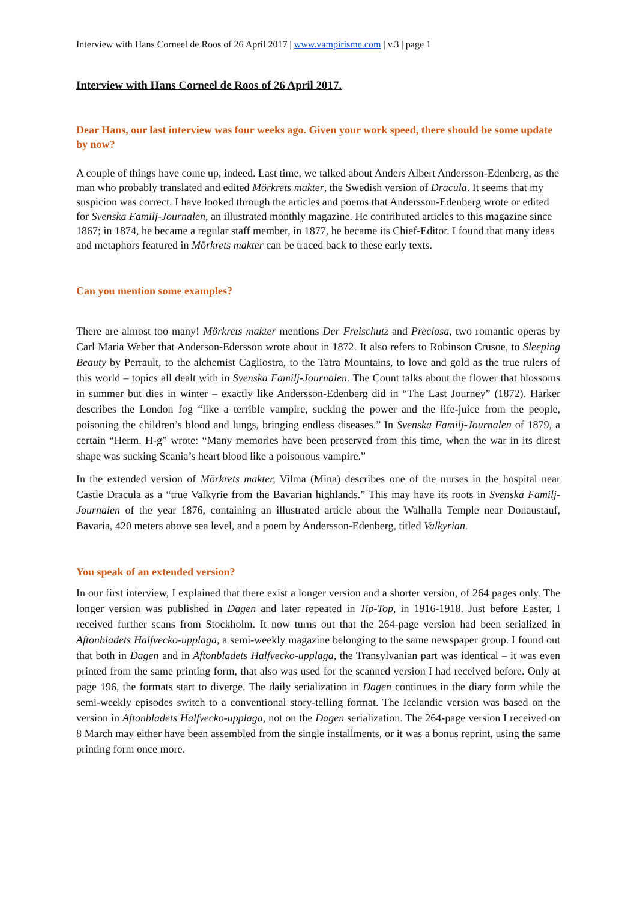Interview with Hans Corneel de Roos of 26 April 2017 | www.vampirisme.com | v.3 | page 1
Interview with Hans Corneel de Roos of 26 April 2017.
Dear Hans, our last interview was four weeks ago. Given your work speed, there should be some update by now?
A couple of things have come up, indeed. Last time, we talked about Anders Albert Andersson-Edenberg, as the man who probably translated and edited Mörkrets makter, the Swedish version of Dracula. It seems that my suspicion was correct. I have looked through the articles and poems that Andersson-Edenberg wrote or edited for Svenska Familj-Journalen, an illustrated monthly magazine. He contributed articles to this magazine since 1867; in 1874, he became a regular staff member, in 1877, he became its Chief-Editor. I found that many ideas and metaphors featured in Mörkrets makter can be traced back to these early texts.
Can you mention some examples?
There are almost too many! Mörkrets makter mentions Der Freischutz and Preciosa, two romantic operas by Carl Maria Weber that Anderson-Edersson wrote about in 1872. It also refers to Robinson Crusoe, to Sleeping Beauty by Perrault, to the alchemist Cagliostra, to the Tatra Mountains, to love and gold as the true rulers of this world – topics all dealt with in Svenska Familj-Journalen. The Count talks about the flower that blossoms in summer but dies in winter – exactly like Andersson-Edenberg did in “The Last Journey” (1872). Harker describes the London fog “like a terrible vampire, sucking the power and the life-juice from the people, poisoning the children’s blood and lungs, bringing endless diseases.” In Svenska Familj-Journalen of 1879, a certain “Herm. H-g” wrote: “Many memories have been preserved from this time, when the war in its direst shape was sucking Scania’s heart blood like a poisonous vampire.”
In the extended version of Mörkrets makter, Vilma (Mina) describes one of the nurses in the hospital near Castle Dracula as a “true Valkyrie from the Bavarian highlands.” This may have its roots in Svenska Familj-Journalen of the year 1876, containing an illustrated article about the Walhalla Temple near Donaustauf, Bavaria, 420 meters above sea level, and a poem by Andersson-Edenberg, titled Valkyrian.
You speak of an extended version?
In our first interview, I explained that there exist a longer version and a shorter version, of 264 pages only. The longer version was published in Dagen and later repeated in Tip-Top, in 1916-1918. Just before Easter, I received further scans from Stockholm. It now turns out that the 264-page version had been serialized in Aftonbladets Halfvecko-upplaga, a semi-weekly magazine belonging to the same newspaper group. I found out that both in Dagen and in Aftonbladets Halfvecko-upplaga, the Transylvanian part was identical – it was even printed from the same printing form, that also was used for the scanned version I had received before. Only at page 196, the formats start to diverge. The daily serialization in Dagen continues in the diary form while the semi-weekly episodes switch to a conventional story-telling format. The Icelandic version was based on the version in Aftonbladets Halfvecko-upplaga, not on the Dagen serialization. The 264-page version I received on 8 March may either have been assembled from the single installments, or it was a bonus reprint, using the same printing form once more.